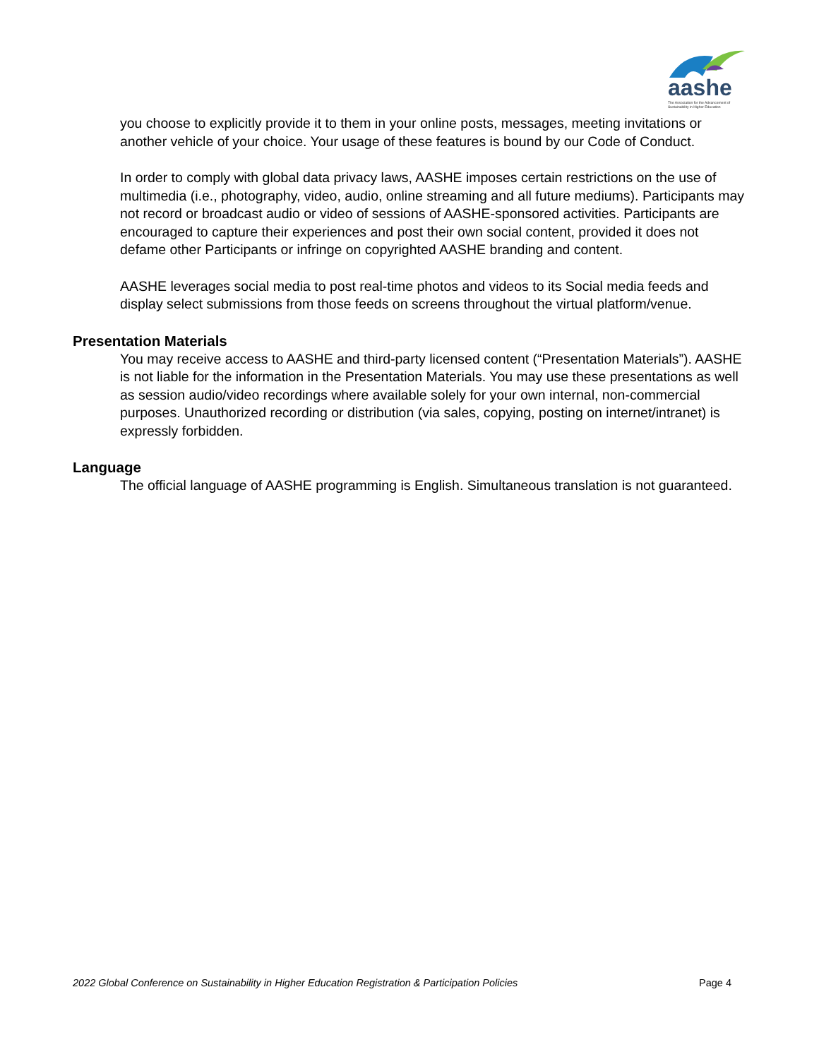aashe
The Association for the Advancement of Sustainability in Higher Education
you choose to explicitly provide it to them in your online posts, messages, meeting invitations or another vehicle of your choice. Your usage of these features is bound by our Code of Conduct.
In order to comply with global data privacy laws, AASHE imposes certain restrictions on the use of multimedia (i.e., photography, video, audio, online streaming and all future mediums). Participants may not record or broadcast audio or video of sessions of AASHE-sponsored activities. Participants are encouraged to capture their experiences and post their own social content, provided it does not defame other Participants or infringe on copyrighted AASHE branding and content.
AASHE leverages social media to post real-time photos and videos to its Social media feeds and display select submissions from those feeds on screens throughout the virtual platform/venue.
Presentation Materials
You may receive access to AASHE and third-party licensed content (“Presentation Materials”). AASHE is not liable for the information in the Presentation Materials. You may use these presentations as well as session audio/video recordings where available solely for your own internal, non-commercial purposes. Unauthorized recording or distribution (via sales, copying, posting on internet/intranet) is expressly forbidden.
Language
The official language of AASHE programming is English. Simultaneous translation is not guaranteed.
2022 Global Conference on Sustainability in Higher Education Registration & Participation Policies Page 4